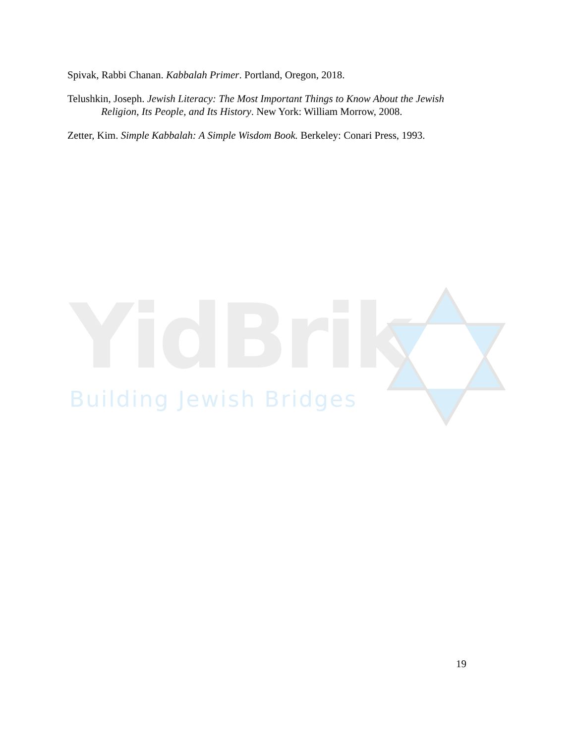Spivak, Rabbi Chanan. Kabbalah Primer. Portland, Oregon, 2018.
Telushkin, Joseph. Jewish Literacy: The Most Important Things to Know About the Jewish Religion, Its People, and Its History. New York: William Morrow, 2008.
Zetter, Kim. Simple Kabbalah: A Simple Wisdom Book. Berkeley: Conari Press, 1993.
YidBrik
Building Jewish Bridges
19